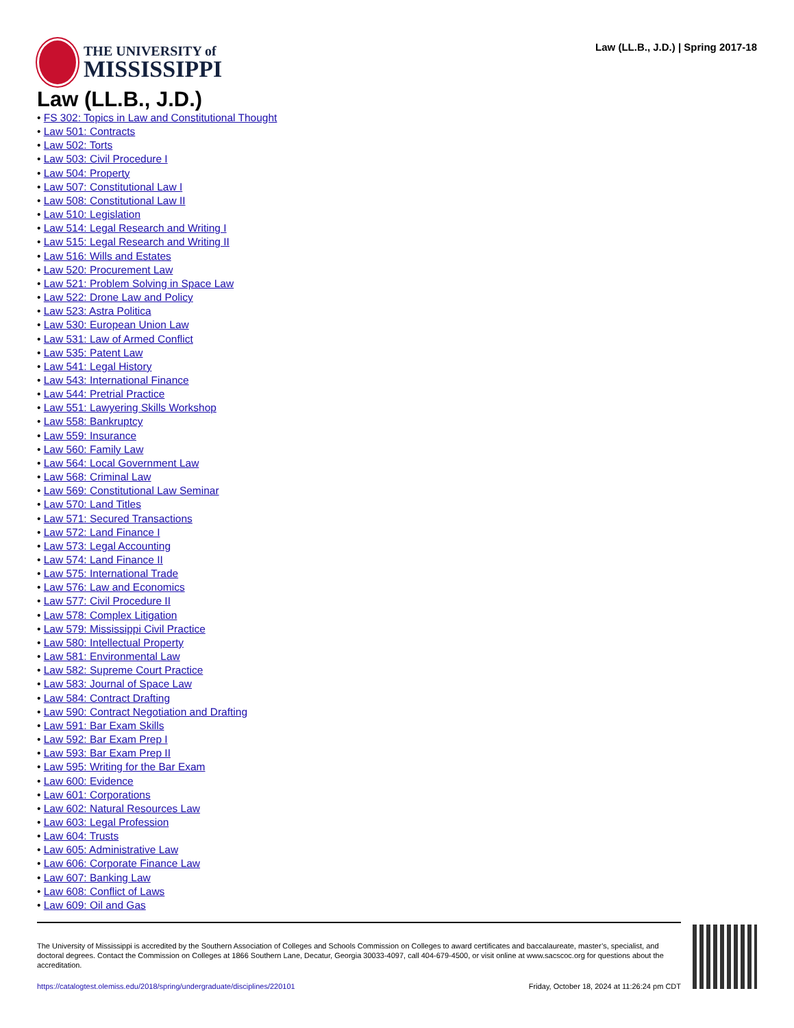THE UNIVERSITY of
MISSISSIPPI
Law (LL.B., J.D.) | Spring 2017-18
Law (LL.B., J.D.)
• FS 302: Topics in Law and Constitutional Thought
• Law 501: Contracts
• Law 502: Torts
• Law 503: Civil Procedure I
• Law 504: Property
• Law 507: Constitutional Law I
• Law 508: Constitutional Law II
• Law 510: Legislation
• Law 514: Legal Research and Writing I
• Law 515: Legal Research and Writing II
• Law 516: Wills and Estates
• Law 520: Procurement Law
• Law 521: Problem Solving in Space Law
• Law 522: Drone Law and Policy
• Law 523: Astra Politica
• Law 530: European Union Law
• Law 531: Law of Armed Conflict
• Law 535: Patent Law
• Law 541: Legal History
• Law 543: International Finance
• Law 544: Pretrial Practice
• Law 551: Lawyering Skills Workshop
• Law 558: Bankruptcy
• Law 559: Insurance
• Law 560: Family Law
• Law 564: Local Government Law
• Law 568: Criminal Law
• Law 569: Constitutional Law Seminar
• Law 570: Land Titles
• Law 571: Secured Transactions
• Law 572: Land Finance I
• Law 573: Legal Accounting
• Law 574: Land Finance II
• Law 575: International Trade
• Law 576: Law and Economics
• Law 577: Civil Procedure II
• Law 578: Complex Litigation
• Law 579: Mississippi Civil Practice
• Law 580: Intellectual Property
• Law 581: Environmental Law
• Law 582: Supreme Court Practice
• Law 583: Journal of Space Law
• Law 584: Contract Drafting
• Law 590: Contract Negotiation and Drafting
• Law 591: Bar Exam Skills
• Law 592: Bar Exam Prep I
• Law 593: Bar Exam Prep II
• Law 595: Writing for the Bar Exam
• Law 600: Evidence
• Law 601: Corporations
• Law 602: Natural Resources Law
• Law 603: Legal Profession
• Law 604: Trusts
• Law 605: Administrative Law
• Law 606: Corporate Finance Law
• Law 607: Banking Law
• Law 608: Conflict of Laws
• Law 609: Oil and Gas
The University of Mississippi is accredited by the Southern Association of Colleges and Schools Commission on Colleges to award certificates and baccalaureate, master’s, specialist, and doctoral degrees. Contact the Commission on Colleges at 1866 Southern Lane, Decatur, Georgia 30033-4097, call 404-679-4500, or visit online at www.sacscoc.org for questions about the accreditation.
https://catalogtest.olemiss.edu/2018/spring/undergraduate/disciplines/220101 Friday, October 18, 2024 at 11:26:24 pm CDT